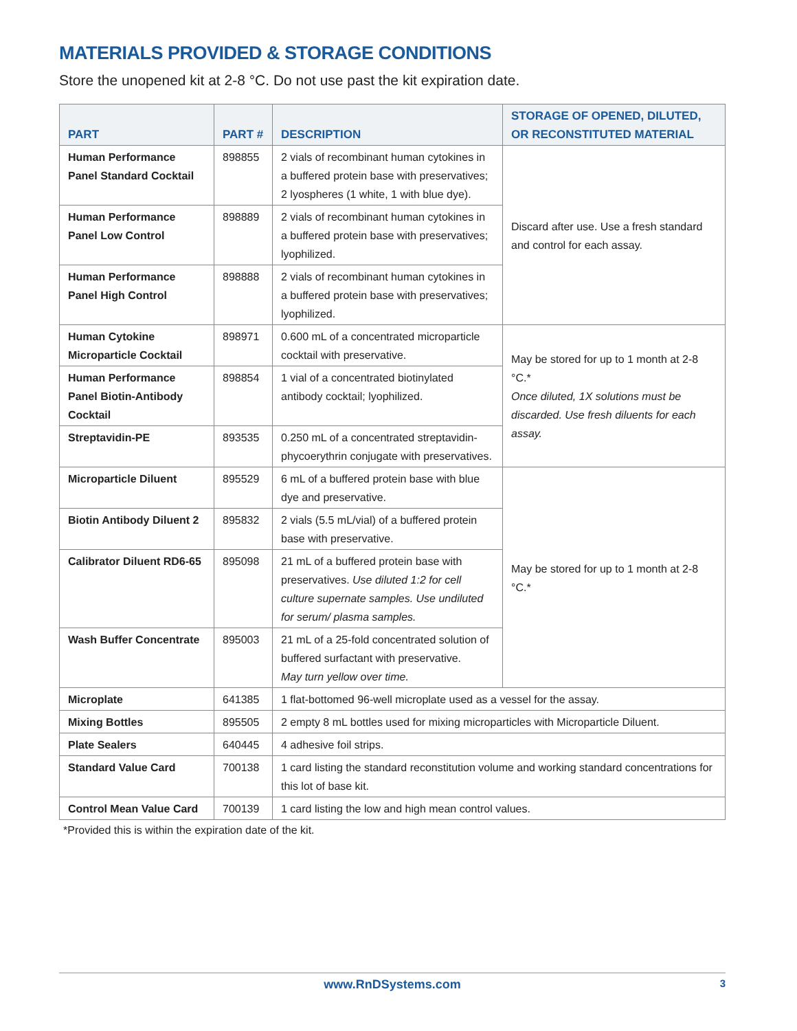MATERIALS PROVIDED & STORAGE CONDITIONS
Store the unopened kit at 2-8 °C. Do not use past the kit expiration date.
| PART | PART # | DESCRIPTION | STORAGE OF OPENED, DILUTED, OR RECONSTITUTED MATERIAL |
| --- | --- | --- | --- |
| Human Performance Panel Standard Cocktail | 898855 | 2 vials of recombinant human cytokines in a buffered protein base with preservatives; 2 lyospheres (1 white, 1 with blue dye). | Discard after use. Use a fresh standard and control for each assay. |
| Human Performance Panel Low Control | 898889 | 2 vials of recombinant human cytokines in a buffered protein base with preservatives; lyophilized. | |
| Human Performance Panel High Control | 898888 | 2 vials of recombinant human cytokines in a buffered protein base with preservatives; lyophilized. | |
| Human Cytokine Microparticle Cocktail | 898971 | 0.600 mL of a concentrated microparticle cocktail with preservative. | May be stored for up to 1 month at 2-8 °C.* Once diluted, 1X solutions must be discarded. Use fresh diluents for each assay. |
| Human Performance Panel Biotin-Antibody Cocktail | 898854 | 1 vial of a concentrated biotinylated antibody cocktail; lyophilized. | |
| Streptavidin-PE | 893535 | 0.250 mL of a concentrated streptavidin-phycoerythrin conjugate with preservatives. | |
| Microparticle Diluent | 895529 | 6 mL of a buffered protein base with blue dye and preservative. | May be stored for up to 1 month at 2-8 °C.* |
| Biotin Antibody Diluent 2 | 895832 | 2 vials (5.5 mL/vial) of a buffered protein base with preservative. | |
| Calibrator Diluent RD6-65 | 895098 | 21 mL of a buffered protein base with preservatives. Use diluted 1:2 for cell culture supernate samples. Use undiluted for serum/ plasma samples. | |
| Wash Buffer Concentrate | 895003 | 21 mL of a 25-fold concentrated solution of buffered surfactant with preservative. May turn yellow over time. | |
| Microplate | 641385 | 1 flat-bottomed 96-well microplate used as a vessel for the assay. | |
| Mixing Bottles | 895505 | 2 empty 8 mL bottles used for mixing microparticles with Microparticle Diluent. | |
| Plate Sealers | 640445 | 4 adhesive foil strips. | |
| Standard Value Card | 700138 | 1 card listing the standard reconstitution volume and working standard concentrations for this lot of base kit. | |
| Control Mean Value Card | 700139 | 1 card listing the low and high mean control values. | |
*Provided this is within the expiration date of the kit.
www.RnDSystems.com 3